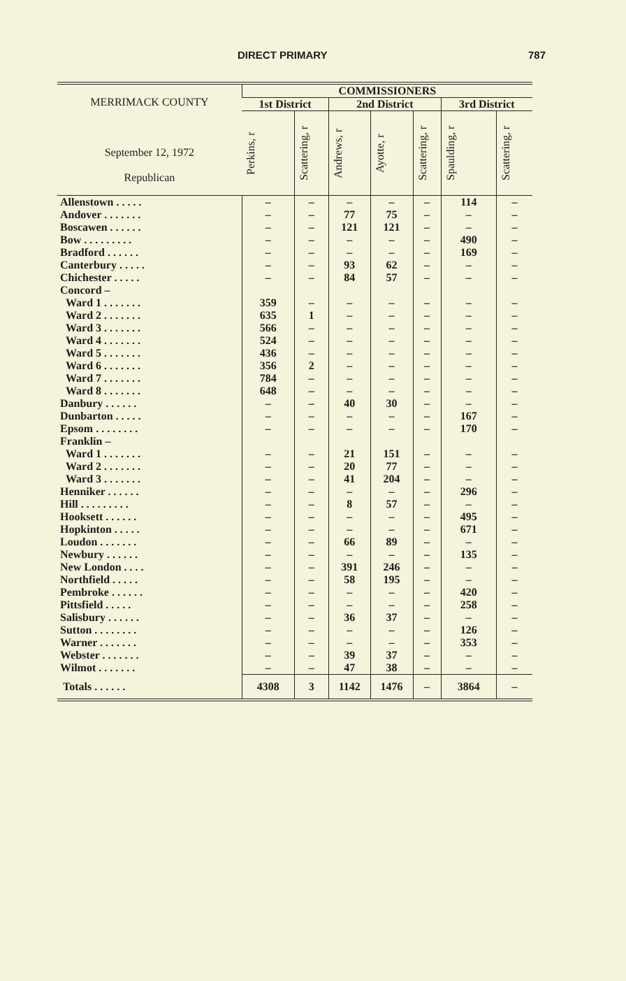DIRECT PRIMARY 787
| MERRIMACK COUNTY September 12, 1972 Republican | COMMISSIONERS | | | | | | |
| --- | --- | --- | --- | --- | --- | --- | --- |
| | 1st District | | 2nd District | | | 3rd District | |
| | Perkins, r | Scattering, r | Andrews, r | Ayotte, r | Scattering, r | Spaulding, r | Scattering, r |
| Allenstown . . . . . | – | – | – | – | – | 114 | – |
| Andover . . . . . . . | – | – | 77 | 75 | – | – | – |
| Boscawen . . . . . . | – | – | 121 | 121 | – | – | – |
| Bow . . . . . . . . . | – | – | – | – | – | 490 | – |
| Bradford . . . . . . | – | – | – | – | – | 169 | – |
| Canterbury . . . . . | – | – | 93 | 62 | – | – | – |
| Chichester . . . . . | – | – | 84 | 57 | – | – | – |
| Concord – | | | | | | | |
| Ward 1 . . . . . . . | 359 | – | – | – | – | – | – |
| Ward 2 . . . . . . . | 635 | 1 | – | – | – | – | – |
| Ward 3 . . . . . . . | 566 | – | – | – | – | – | – |
| Ward 4 . . . . . . . | 524 | – | – | – | – | – | – |
| Ward 5 . . . . . . . | 436 | – | – | – | – | – | – |
| Ward 6 . . . . . . . | 356 | 2 | – | – | – | – | – |
| Ward 7 . . . . . . . | 784 | – | – | – | – | – | – |
| Ward 8 . . . . . . . | 648 | – | – | – | – | – | – |
| Danbury . . . . . . | – | – | 40 | 30 | – | – | – |
| Dunbarton . . . . . | – | – | – | – | – | 167 | – |
| Epsom . . . . . . . . | – | – | – | – | – | 170 | – |
| Franklin – | | | | | | | |
| Ward 1 . . . . . . . | – | – | 21 | 151 | – | – | – |
| Ward 2 . . . . . . . | – | – | 20 | 77 | – | – | – |
| Ward 3 . . . . . . . | – | – | 41 | 204 | – | – | – |
| Henniker . . . . . . | – | – | – | – | – | 296 | – |
| Hill . . . . . . . . . | – | – | 8 | 57 | – | – | – |
| Hooksett . . . . . . | – | – | – | – | – | 495 | – |
| Hopkinton . . . . . | – | – | – | – | – | 671 | – |
| Loudon . . . . . . . | – | – | 66 | 89 | – | – | – |
| Newbury . . . . . . | – | – | – | – | – | 135 | – |
| New London . . . . | – | – | 391 | 246 | – | – | – |
| Northfield . . . . . | – | – | 58 | 195 | – | – | – |
| Pembroke . . . . . . | – | – | – | – | – | 420 | – |
| Pittsfield . . . . . | – | – | – | – | – | 258 | – |
| Salisbury . . . . . . | – | – | 36 | 37 | – | – | – |
| Sutton . . . . . . . . | – | – | – | – | – | 126 | – |
| Warner . . . . . . . | – | – | – | – | – | 353 | – |
| Webster . . . . . . . | – | – | 39 | 37 | – | – | – |
| Wilmot . . . . . . . | – | – | 47 | 38 | – | – | – |
| Totals . . . . . . | 4308 | 3 | 1142 | 1476 | – | 3864 | – |